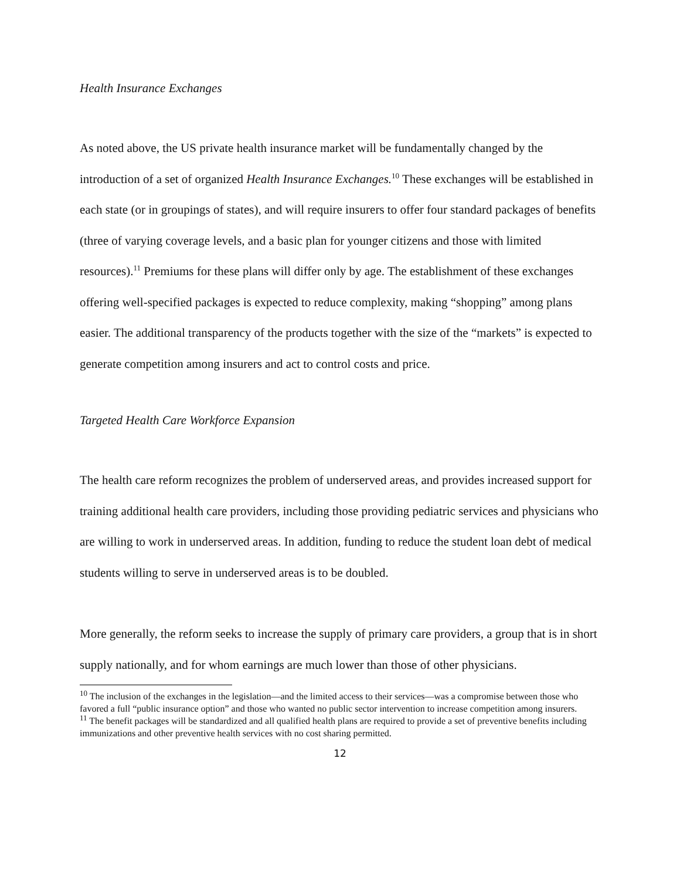Health Insurance Exchanges
As noted above, the US private health insurance market will be fundamentally changed by the introduction of a set of organized Health Insurance Exchanges.<sup>10</sup> These exchanges will be established in each state (or in groupings of states), and will require insurers to offer four standard packages of benefits (three of varying coverage levels, and a basic plan for younger citizens and those with limited resources).<sup>11</sup> Premiums for these plans will differ only by age. The establishment of these exchanges offering well-specified packages is expected to reduce complexity, making “shopping” among plans easier. The additional transparency of the products together with the size of the “markets” is expected to generate competition among insurers and act to control costs and price.
Targeted Health Care Workforce Expansion
The health care reform recognizes the problem of underserved areas, and provides increased support for training additional health care providers, including those providing pediatric services and physicians who are willing to work in underserved areas. In addition, funding to reduce the student loan debt of medical students willing to serve in underserved areas is to be doubled.
More generally, the reform seeks to increase the supply of primary care providers, a group that is in short supply nationally, and for whom earnings are much lower than those of other physicians.
<sup>10</sup> The inclusion of the exchanges in the legislation—and the limited access to their services—was a compromise between those who favored a full “public insurance option” and those who wanted no public sector intervention to increase competition among insurers.
<sup>11</sup> The benefit packages will be standardized and all qualified health plans are required to provide a set of preventive benefits including immunizations and other preventive health services with no cost sharing permitted.
12